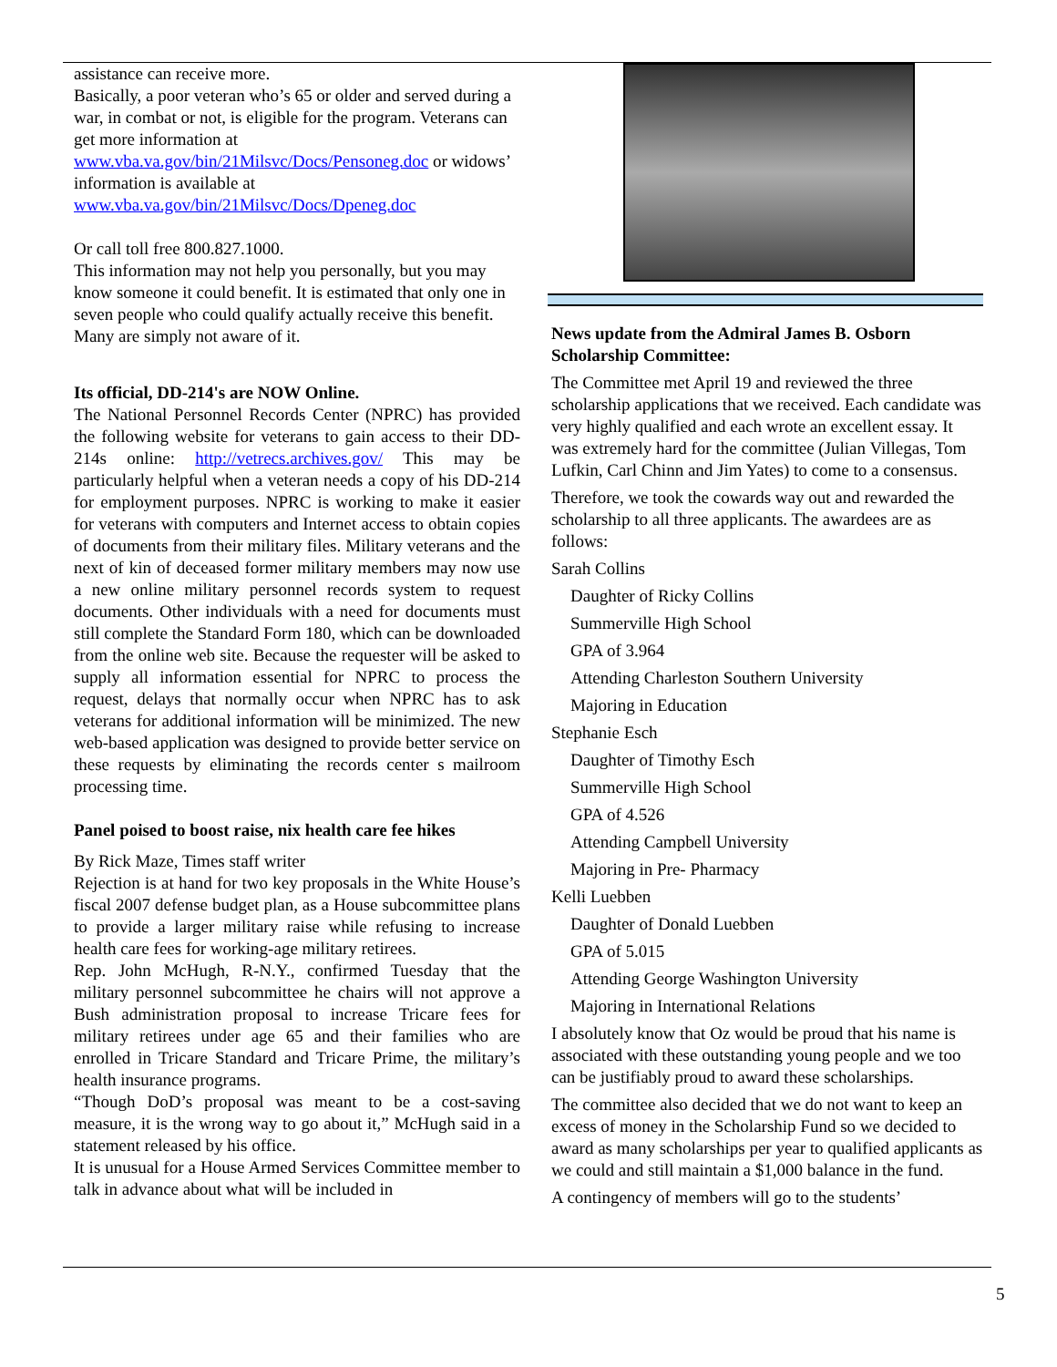assistance can receive more.
Basically, a poor veteran who’s 65 or older and served during a war, in combat or not, is eligible for the program. Veterans can get more information at www.vba.va.gov/bin/21Milsvc/Docs/Pensoneg.doc or widows’ information is available at www.vba.va.gov/bin/21Milsvc/Docs/Dpeneg.doc
Or call toll free 800.827.1000.
This information may not help you personally, but you may know someone it could benefit. It is estimated that only one in seven people who could qualify actually receive this benefit. Many are simply not aware of it.
Its official, DD-214's are NOW Online.
The National Personnel Records Center (NPRC) has provided the following website for veterans to gain access to their DD-214s online: http://vetrecs.archives.gov/ This may be particularly helpful when a veteran needs a copy of his DD-214 for employment purposes. NPRC is working to make it easier for veterans with computers and Internet access to obtain copies of documents from their military files. Military veterans and the next of kin of deceased former military members may now use a new online military personnel records system to request documents. Other individuals with a need for documents must still complete the Standard Form 180, which can be downloaded from the online web site. Because the requester will be asked to supply all information essential for NPRC to process the request, delays that normally occur when NPRC has to ask veterans for additional information will be minimized. The new web-based application was designed to provide better service on these requests by eliminating the records center s mailroom processing time.
Panel poised to boost raise, nix health care fee hikes
By Rick Maze, Times staff writer
Rejection is at hand for two key proposals in the White House’s fiscal 2007 defense budget plan, as a House subcommittee plans to provide a larger military raise while refusing to increase health care fees for working-age military retirees.
Rep. John McHugh, R-N.Y., confirmed Tuesday that the military personnel subcommittee he chairs will not approve a Bush administration proposal to increase Tricare fees for military retirees under age 65 and their families who are enrolled in Tricare Standard and Tricare Prime, the military’s health insurance programs.
“Though DoD’s proposal was meant to be a cost-saving measure, it is the wrong way to go about it,” McHugh said in a statement released by his office.
It is unusual for a House Armed Services Committee member to talk in advance about what will be included in
News update from the Admiral James B. Osborn Scholarship Committee:
The Committee met April 19 and reviewed the three scholarship applications that we received. Each candidate was very highly qualified and each wrote an excellent essay. It was extremely hard for the committee (Julian Villegas, Tom Lufkin, Carl Chinn and Jim Yates) to come to a consensus.
Therefore, we took the cowards way out and rewarded the scholarship to all three applicants. The awardees are as follows:
Sarah Collins
Daughter of Ricky Collins
Summerville High School
GPA of 3.964
Attending Charleston Southern University
Majoring in Education
Stephanie Esch
Daughter of Timothy Esch
Summerville High School
GPA of 4.526
Attending Campbell University
Majoring in Pre- Pharmacy
Kelli Luebben
Daughter of Donald Luebben
GPA of 5.015
Attending George Washington University
Majoring in International Relations
I absolutely know that Oz would be proud that his name is associated with these outstanding young people and we too can be justifiably proud to award these scholarships.
The committee also decided that we do not want to keep an excess of money in the Scholarship Fund so we decided to award as many scholarships per year to qualified applicants as we could and still maintain a $1,000 balance in the fund.
A contingency of members will go to the students’
5